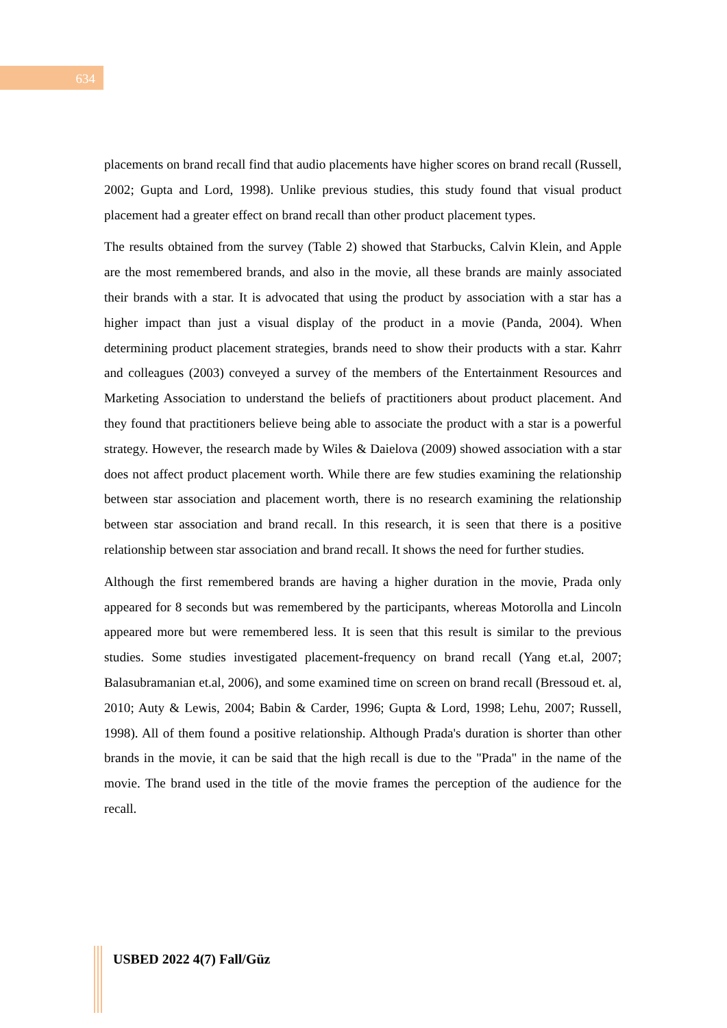634
placements on brand recall find that audio placements have higher scores on brand recall (Russell, 2002; Gupta and Lord, 1998). Unlike previous studies, this study found that visual product placement had a greater effect on brand recall than other product placement types.
The results obtained from the survey (Table 2) showed that Starbucks, Calvin Klein, and Apple are the most remembered brands, and also in the movie, all these brands are mainly associated their brands with a star. It is advocated that using the product by association with a star has a higher impact than just a visual display of the product in a movie (Panda, 2004). When determining product placement strategies, brands need to show their products with a star. Kahrr and colleagues (2003) conveyed a survey of the members of the Entertainment Resources and Marketing Association to understand the beliefs of practitioners about product placement. And they found that practitioners believe being able to associate the product with a star is a powerful strategy. However, the research made by Wiles & Daielova (2009) showed association with a star does not affect product placement worth. While there are few studies examining the relationship between star association and placement worth, there is no research examining the relationship between star association and brand recall. In this research, it is seen that there is a positive relationship between star association and brand recall. It shows the need for further studies.
Although the first remembered brands are having a higher duration in the movie, Prada only appeared for 8 seconds but was remembered by the participants, whereas Motorolla and Lincoln appeared more but were remembered less. It is seen that this result is similar to the previous studies. Some studies investigated placement-frequency on brand recall (Yang et.al, 2007; Balasubramanian et.al, 2006), and some examined time on screen on brand recall (Bressoud et. al, 2010; Auty & Lewis, 2004; Babin & Carder, 1996; Gupta & Lord, 1998; Lehu, 2007; Russell, 1998). All of them found a positive relationship. Although Prada's duration is shorter than other brands in the movie, it can be said that the high recall is due to the "Prada" in the name of the movie. The brand used in the title of the movie frames the perception of the audience for the recall.
USBED 2022 4(7) Fall/Güz